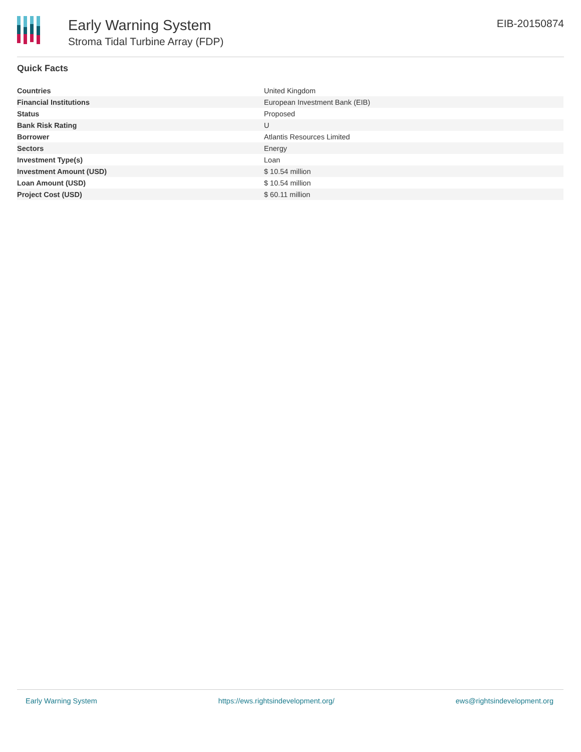Early Warning System
Stroma Tidal Turbine Array (FDP)
EIB-20150874
Quick Facts
| Countries | United Kingdom |
| Financial Institutions | European Investment Bank (EIB) |
| Status | Proposed |
| Bank Risk Rating | U |
| Borrower | Atlantis Resources Limited |
| Sectors | Energy |
| Investment Type(s) | Loan |
| Investment Amount (USD) | $ 10.54 million |
| Loan Amount (USD) | $ 10.54 million |
| Project Cost (USD) | $ 60.11 million |
Early Warning System https://ews.rightsindevelopment.org/ ews@rightsindevelopment.org